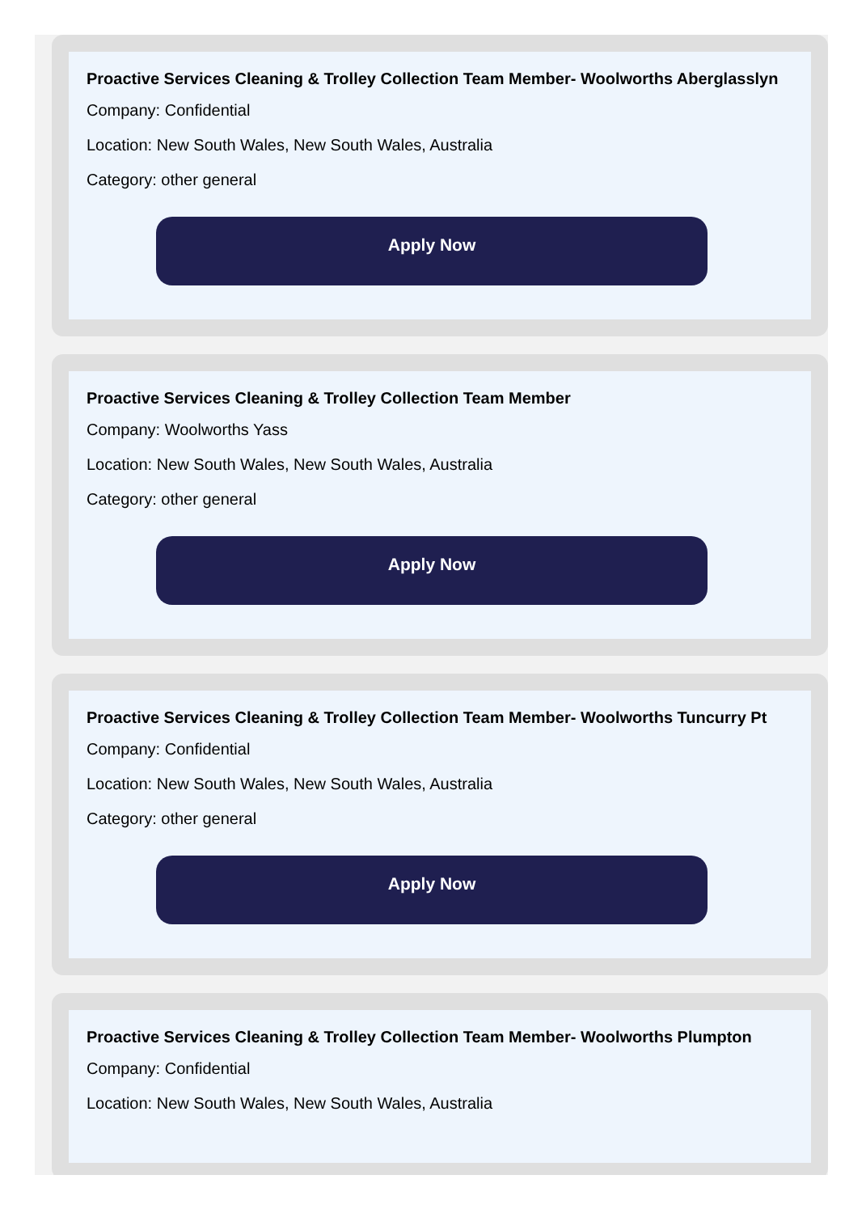Proactive Services Cleaning & Trolley Collection Team Member- Woolworths Aberglasslyn
Company: Confidential
Location: New South Wales, New South Wales, Australia
Category: other general
Apply Now
Proactive Services Cleaning & Trolley Collection Team Member
Company: Woolworths Yass
Location: New South Wales, New South Wales, Australia
Category: other general
Apply Now
Proactive Services Cleaning & Trolley Collection Team Member- Woolworths Tuncurry Pt
Company: Confidential
Location: New South Wales, New South Wales, Australia
Category: other general
Apply Now
Proactive Services Cleaning & Trolley Collection Team Member- Woolworths Plumpton
Company: Confidential
Location: New South Wales, New South Wales, Australia